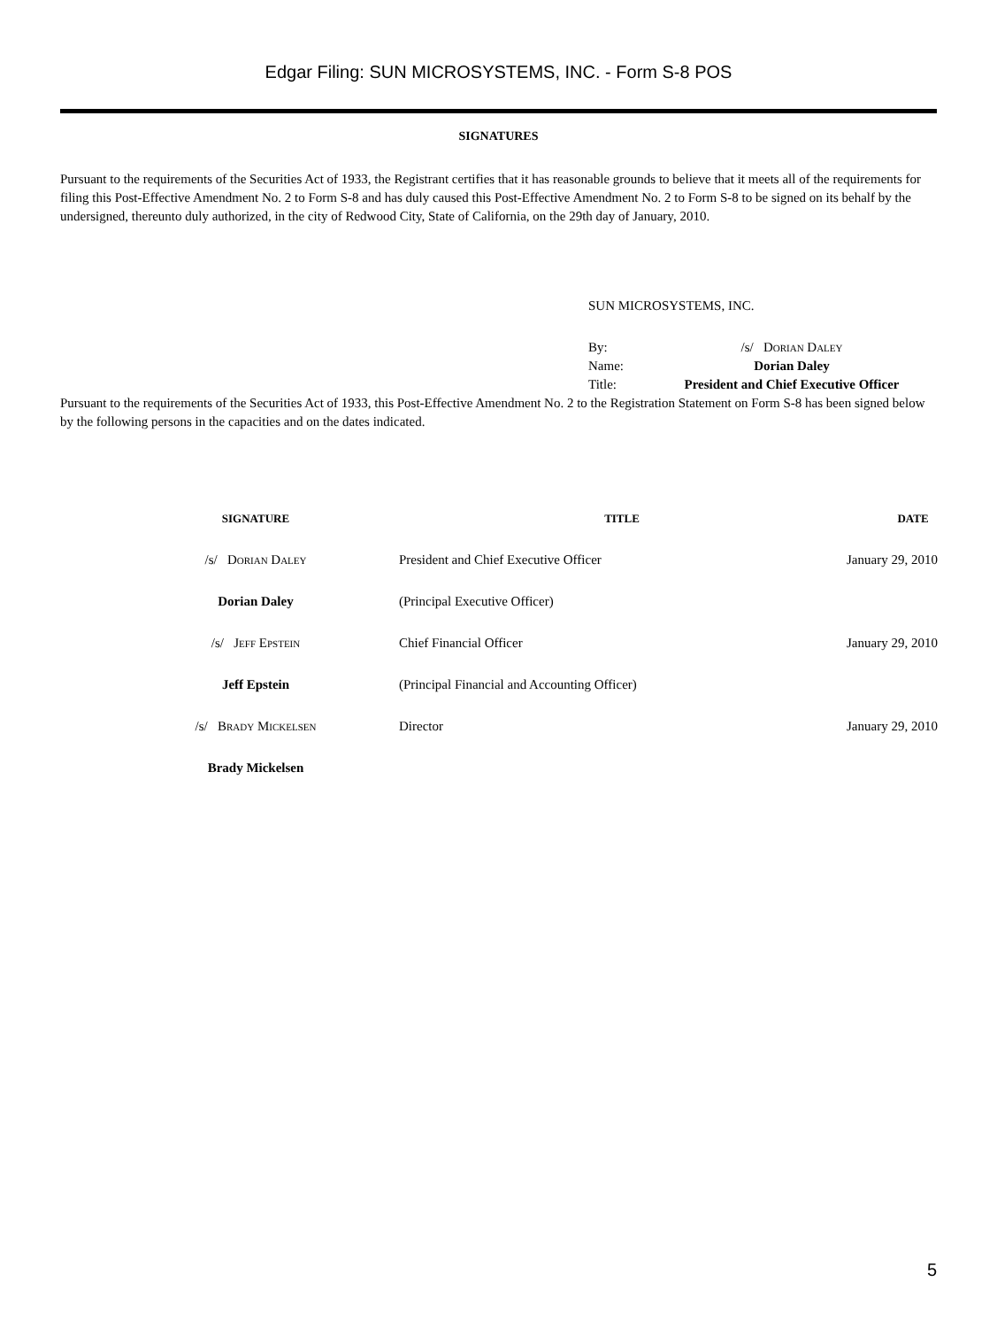Edgar Filing: SUN MICROSYSTEMS, INC. - Form S-8 POS
SIGNATURES
Pursuant to the requirements of the Securities Act of 1933, the Registrant certifies that it has reasonable grounds to believe that it meets all of the requirements for filing this Post-Effective Amendment No. 2 to Form S-8 and has duly caused this Post-Effective Amendment No. 2 to Form S-8 to be signed on its behalf by the undersigned, thereunto duly authorized, in the city of Redwood City, State of California, on the 29th day of January, 2010.
SUN MICROSYSTEMS, INC.
| By: | /s/ Dorian Daley |
| Name: | Dorian Daley |
| Title: | President and Chief Executive Officer |
Pursuant to the requirements of the Securities Act of 1933, this Post-Effective Amendment No. 2 to the Registration Statement on Form S-8 has been signed below by the following persons in the capacities and on the dates indicated.
| SIGNATURE | TITLE | DATE |
| --- | --- | --- |
| /s/ Dorian Daley | President and Chief Executive Officer | January 29, 2010 |
| Dorian Daley | (Principal Executive Officer) | |
| /s/ Jeff Epstein | Chief Financial Officer | January 29, 2010 |
| Jeff Epstein | (Principal Financial and Accounting Officer) | |
| /s/ Brady Mickelsen | Director | January 29, 2010 |
| Brady Mickelsen | | |
5